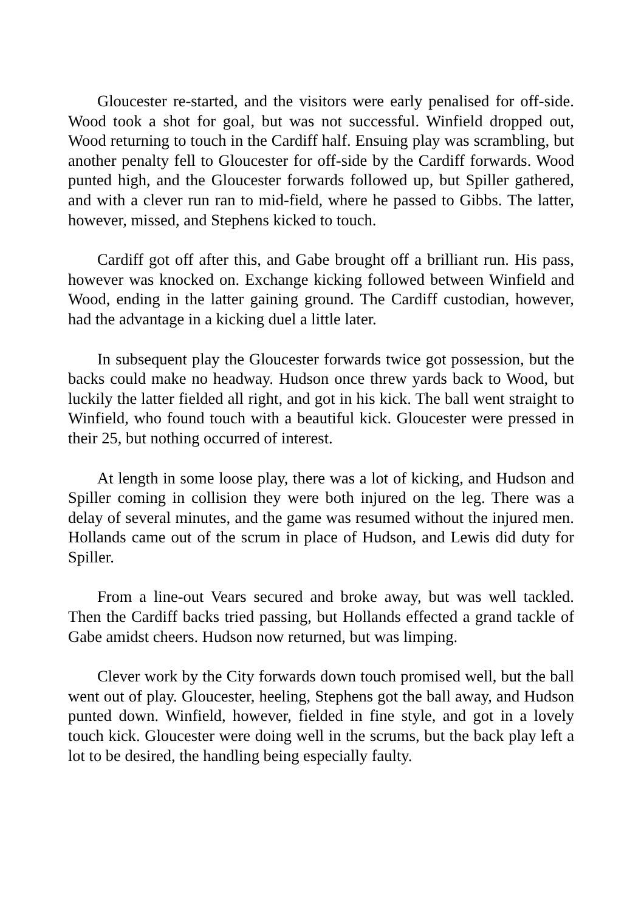Gloucester re-started, and the visitors were early penalised for off-side. Wood took a shot for goal, but was not successful. Winfield dropped out, Wood returning to touch in the Cardiff half. Ensuing play was scrambling, but another penalty fell to Gloucester for off-side by the Cardiff forwards. Wood punted high, and the Gloucester forwards followed up, but Spiller gathered, and with a clever run ran to mid-field, where he passed to Gibbs. The latter, however, missed, and Stephens kicked to touch.
Cardiff got off after this, and Gabe brought off a brilliant run. His pass, however was knocked on. Exchange kicking followed between Winfield and Wood, ending in the latter gaining ground. The Cardiff custodian, however, had the advantage in a kicking duel a little later.
In subsequent play the Gloucester forwards twice got possession, but the backs could make no headway. Hudson once threw yards back to Wood, but luckily the latter fielded all right, and got in his kick. The ball went straight to Winfield, who found touch with a beautiful kick. Gloucester were pressed in their 25, but nothing occurred of interest.
At length in some loose play, there was a lot of kicking, and Hudson and Spiller coming in collision they were both injured on the leg. There was a delay of several minutes, and the game was resumed without the injured men. Hollands came out of the scrum in place of Hudson, and Lewis did duty for Spiller.
From a line-out Vears secured and broke away, but was well tackled. Then the Cardiff backs tried passing, but Hollands effected a grand tackle of Gabe amidst cheers. Hudson now returned, but was limping.
Clever work by the City forwards down touch promised well, but the ball went out of play. Gloucester, heeling, Stephens got the ball away, and Hudson punted down. Winfield, however, fielded in fine style, and got in a lovely touch kick. Gloucester were doing well in the scrums, but the back play left a lot to be desired, the handling being especially faulty.